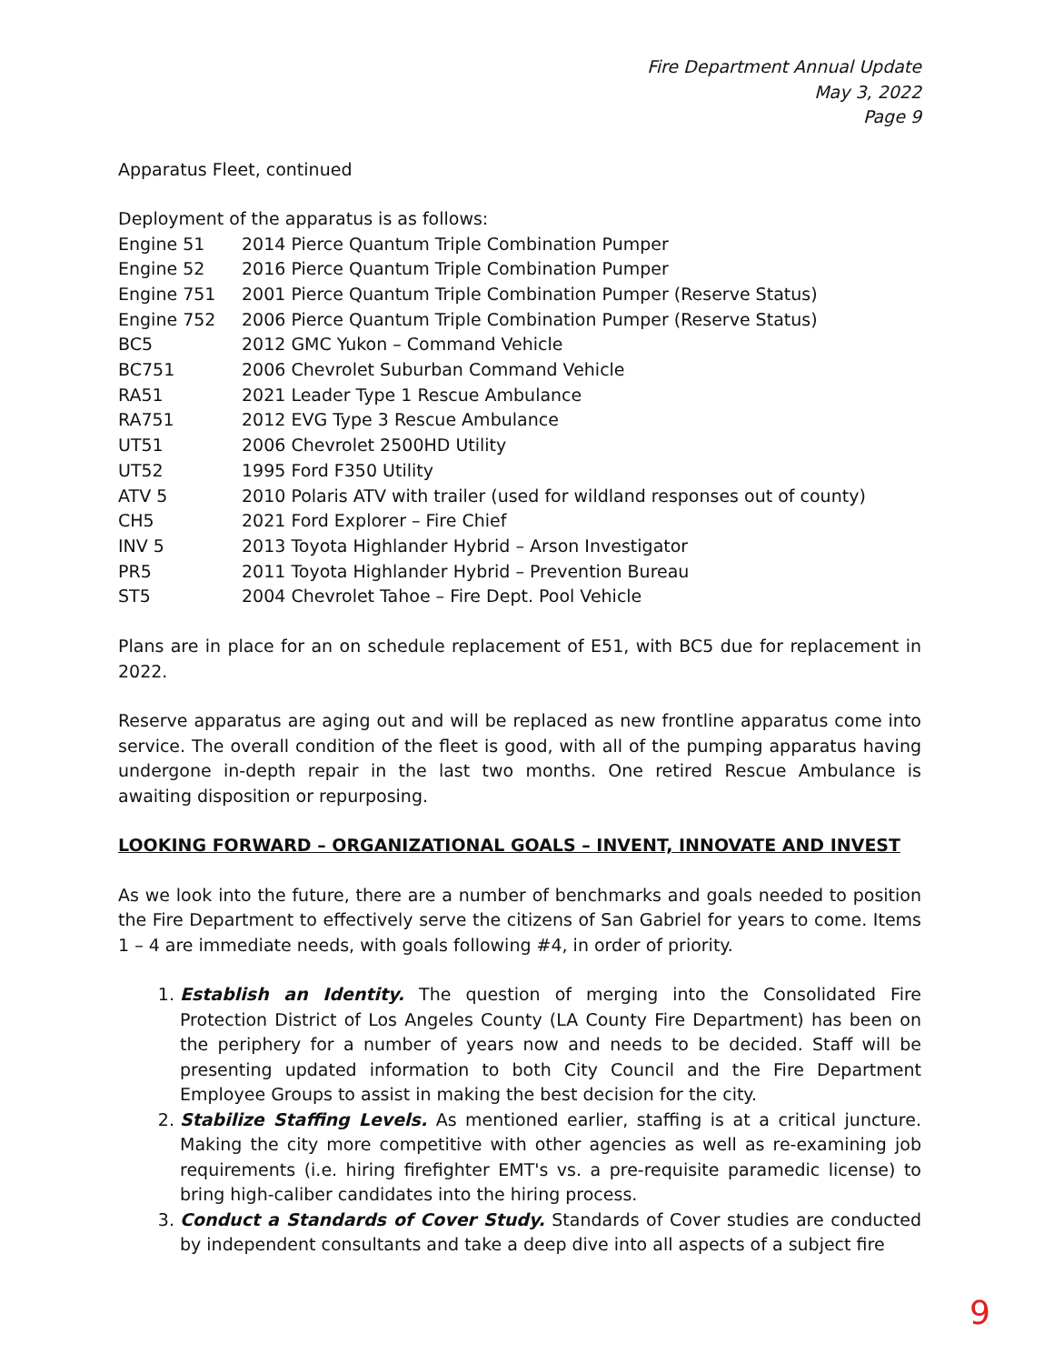Fire Department Annual Update
May 3, 2022
Page 9
Apparatus Fleet, continued
Deployment of the apparatus is as follows:
| Engine 51 | 2014 Pierce Quantum Triple Combination Pumper |
| Engine 52 | 2016 Pierce Quantum Triple Combination Pumper |
| Engine 751 | 2001 Pierce Quantum Triple Combination Pumper (Reserve Status) |
| Engine 752 | 2006 Pierce Quantum Triple Combination Pumper (Reserve Status) |
| BC5 | 2012 GMC Yukon – Command Vehicle |
| BC751 | 2006 Chevrolet Suburban Command Vehicle |
| RA51 | 2021 Leader Type 1 Rescue Ambulance |
| RA751 | 2012 EVG Type 3 Rescue Ambulance |
| UT51 | 2006 Chevrolet 2500HD Utility |
| UT52 | 1995 Ford F350 Utility |
| ATV 5 | 2010 Polaris ATV with trailer (used for wildland responses out of county) |
| CH5 | 2021 Ford Explorer – Fire Chief |
| INV 5 | 2013 Toyota Highlander Hybrid – Arson Investigator |
| PR5 | 2011 Toyota Highlander Hybrid – Prevention Bureau |
| ST5 | 2004 Chevrolet Tahoe – Fire Dept. Pool Vehicle |
Plans are in place for an on schedule replacement of E51, with BC5 due for replacement in 2022.
Reserve apparatus are aging out and will be replaced as new frontline apparatus come into service. The overall condition of the fleet is good, with all of the pumping apparatus having undergone in-depth repair in the last two months. One retired Rescue Ambulance is awaiting disposition or repurposing.
LOOKING FORWARD – ORGANIZATIONAL GOALS – INVENT, INNOVATE AND INVEST
As we look into the future, there are a number of benchmarks and goals needed to position the Fire Department to effectively serve the citizens of San Gabriel for years to come. Items 1 – 4 are immediate needs, with goals following #4, in order of priority.
1. Establish an Identity. The question of merging into the Consolidated Fire Protection District of Los Angeles County (LA County Fire Department) has been on the periphery for a number of years now and needs to be decided. Staff will be presenting updated information to both City Council and the Fire Department Employee Groups to assist in making the best decision for the city.
2. Stabilize Staffing Levels. As mentioned earlier, staffing is at a critical juncture. Making the city more competitive with other agencies as well as re-examining job requirements (i.e. hiring firefighter EMT's vs. a pre-requisite paramedic license) to bring high-caliber candidates into the hiring process.
3. Conduct a Standards of Cover Study. Standards of Cover studies are conducted by independent consultants and take a deep dive into all aspects of a subject fire
9